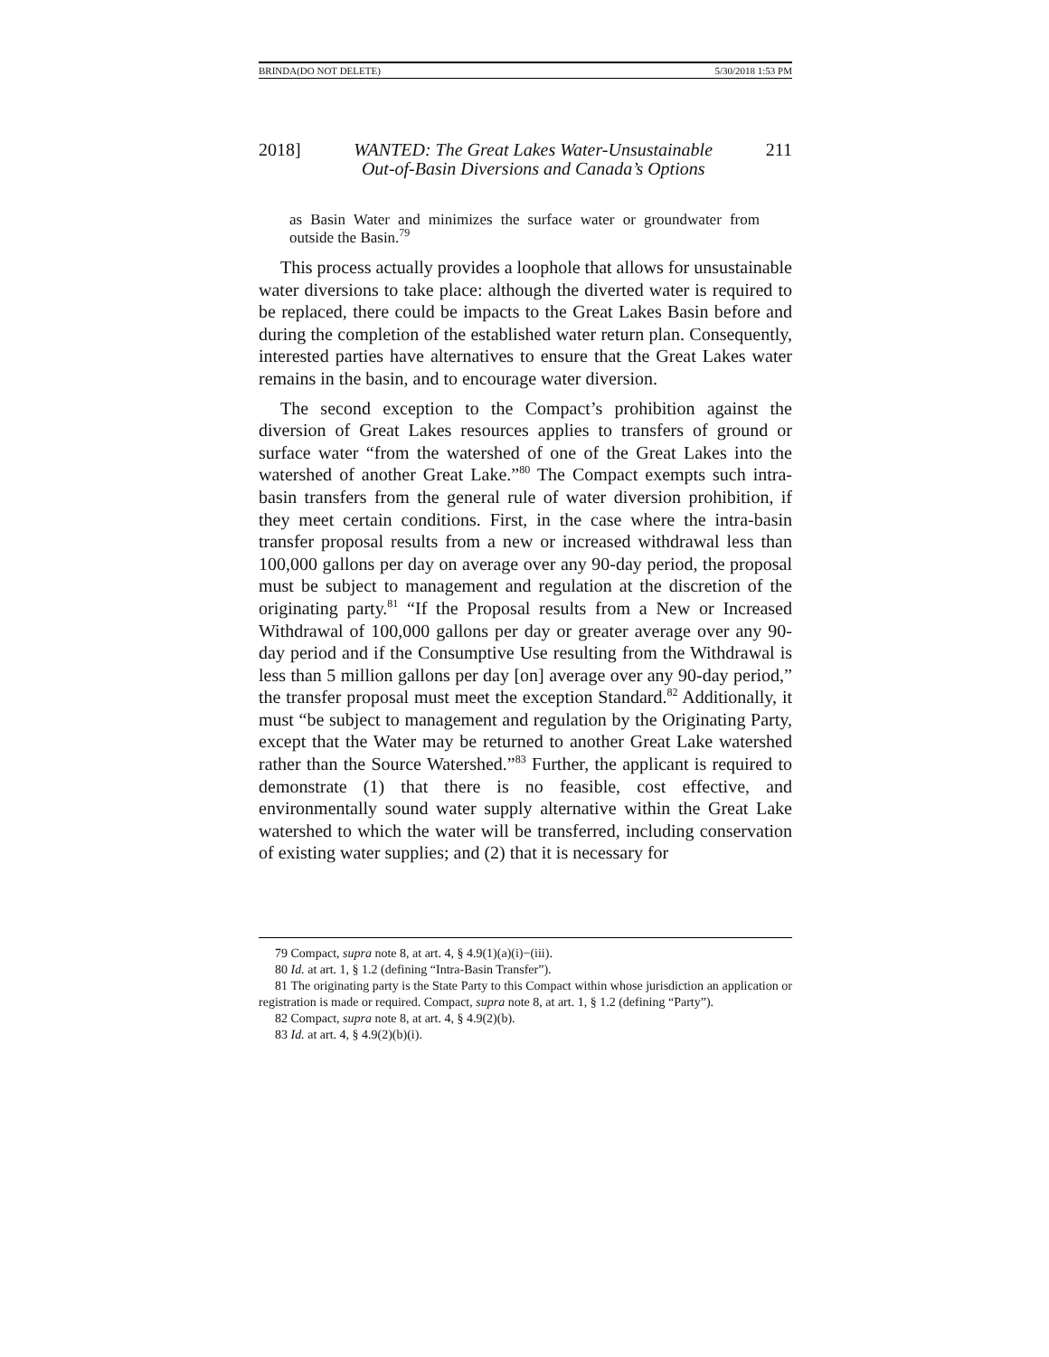BRINDA(DO NOT DELETE) 5/30/2018 1:53 PM
2018] WANTED: The Great Lakes Water-Unsustainable
Out-of-Basin Diversions and Canada’s Options 211
as Basin Water and minimizes the surface water or groundwater from outside the Basin.<sup>79</sup>
This process actually provides a loophole that allows for unsustainable water diversions to take place: although the diverted water is required to be replaced, there could be impacts to the Great Lakes Basin before and during the completion of the established water return plan. Consequently, interested parties have alternatives to ensure that the Great Lakes water remains in the basin, and to encourage water diversion.
The second exception to the Compact’s prohibition against the diversion of Great Lakes resources applies to transfers of ground or surface water “from the watershed of one of the Great Lakes into the watershed of another Great Lake.”<sup>80</sup> The Compact exempts such intra-basin transfers from the general rule of water diversion prohibition, if they meet certain conditions. First, in the case where the intra-basin transfer proposal results from a new or increased withdrawal less than 100,000 gallons per day on average over any 90-day period, the proposal must be subject to management and regulation at the discretion of the originating party.<sup>81</sup> “If the Proposal results from a New or Increased Withdrawal of 100,000 gallons per day or greater average over any 90-day period and if the Consumptive Use resulting from the Withdrawal is less than 5 million gallons per day [on] average over any 90-day period,” the transfer proposal must meet the exception Standard.<sup>82</sup> Additionally, it must “be subject to management and regulation by the Originating Party, except that the Water may be returned to another Great Lake watershed rather than the Source Watershed.”<sup>83</sup> Further, the applicant is required to demonstrate (1) that there is no feasible, cost effective, and environmentally sound water supply alternative within the Great Lake watershed to which the water will be transferred, including conservation of existing water supplies; and (2) that it is necessary for
79 Compact, supra note 8, at art. 4, § 4.9(1)(a)(i)−(iii).
80 Id. at art. 1, § 1.2 (defining “Intra-Basin Transfer”).
81 The originating party is the State Party to this Compact within whose jurisdiction an application or registration is made or required. Compact, supra note 8, at art. 1, § 1.2 (defining “Party”).
82 Compact, supra note 8, at art. 4, § 4.9(2)(b).
83 Id. at art. 4, § 4.9(2)(b)(i).